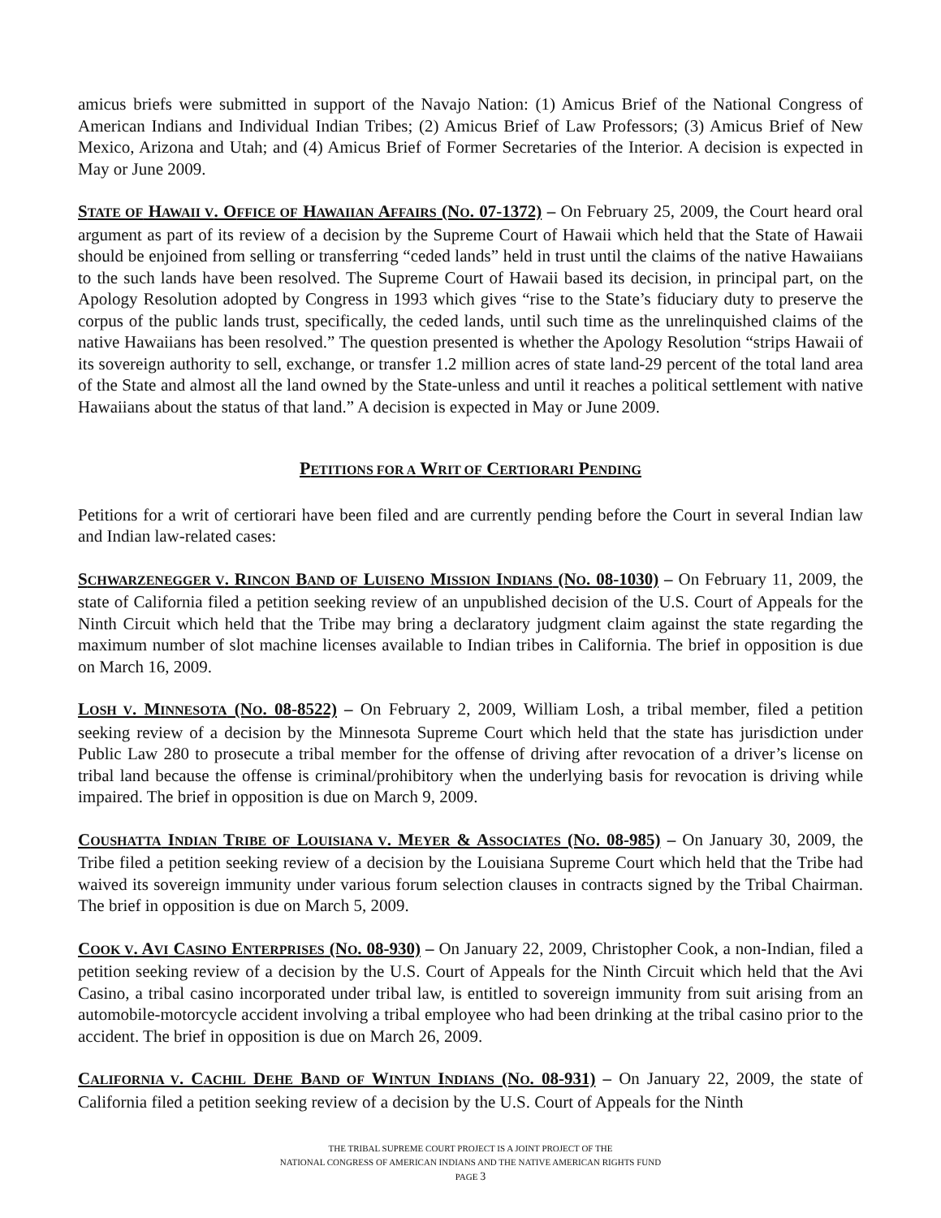amicus briefs were submitted in support of the Navajo Nation: (1) Amicus Brief of the National Congress of American Indians and Individual Indian Tribes; (2) Amicus Brief of Law Professors; (3) Amicus Brief of New Mexico, Arizona and Utah; and (4) Amicus Brief of Former Secretaries of the Interior. A decision is expected in May or June 2009.
STATE OF HAWAII V. OFFICE OF HAWAIIAN AFFAIRS (NO. 07-1372) – On February 25, 2009, the Court heard oral argument as part of its review of a decision by the Supreme Court of Hawaii which held that the State of Hawaii should be enjoined from selling or transferring “ceded lands” held in trust until the claims of the native Hawaiians to the such lands have been resolved. The Supreme Court of Hawaii based its decision, in principal part, on the Apology Resolution adopted by Congress in 1993 which gives “rise to the State’s fiduciary duty to preserve the corpus of the public lands trust, specifically, the ceded lands, until such time as the unrelinquished claims of the native Hawaiians has been resolved.” The question presented is whether the Apology Resolution “strips Hawaii of its sovereign authority to sell, exchange, or transfer 1.2 million acres of state land-29 percent of the total land area of the State and almost all the land owned by the State-unless and until it reaches a political settlement with native Hawaiians about the status of that land.” A decision is expected in May or June 2009.
PETITIONS FOR A WRIT OF CERTIORARI PENDING
Petitions for a writ of certiorari have been filed and are currently pending before the Court in several Indian law and Indian law-related cases:
SCHWARZENEGGER V. RINCON BAND OF LUISENO MISSION INDIANS (NO. 08-1030) – On February 11, 2009, the state of California filed a petition seeking review of an unpublished decision of the U.S. Court of Appeals for the Ninth Circuit which held that the Tribe may bring a declaratory judgment claim against the state regarding the maximum number of slot machine licenses available to Indian tribes in California. The brief in opposition is due on March 16, 2009.
LOSH V. MINNESOTA (NO. 08-8522) – On February 2, 2009, William Losh, a tribal member, filed a petition seeking review of a decision by the Minnesota Supreme Court which held that the state has jurisdiction under Public Law 280 to prosecute a tribal member for the offense of driving after revocation of a driver’s license on tribal land because the offense is criminal/prohibitory when the underlying basis for revocation is driving while impaired. The brief in opposition is due on March 9, 2009.
COUSHATTA INDIAN TRIBE OF LOUISIANA V. MEYER & ASSOCIATES (NO. 08-985) – On January 30, 2009, the Tribe filed a petition seeking review of a decision by the Louisiana Supreme Court which held that the Tribe had waived its sovereign immunity under various forum selection clauses in contracts signed by the Tribal Chairman. The brief in opposition is due on March 5, 2009.
COOK V. AVI CASINO ENTERPRISES (NO. 08-930) – On January 22, 2009, Christopher Cook, a non-Indian, filed a petition seeking review of a decision by the U.S. Court of Appeals for the Ninth Circuit which held that the Avi Casino, a tribal casino incorporated under tribal law, is entitled to sovereign immunity from suit arising from an automobile-motorcycle accident involving a tribal employee who had been drinking at the tribal casino prior to the accident. The brief in opposition is due on March 26, 2009.
CALIFORNIA V. CACHIL DEHE BAND OF WINTUN INDIANS (NO. 08-931) – On January 22, 2009, the state of California filed a petition seeking review of a decision by the U.S. Court of Appeals for the Ninth
THE TRIBAL SUPREME COURT PROJECT IS A JOINT PROJECT OF THE
NATIONAL CONGRESS OF AMERICAN INDIANS AND THE NATIVE AMERICAN RIGHTS FUND
PAGE 3